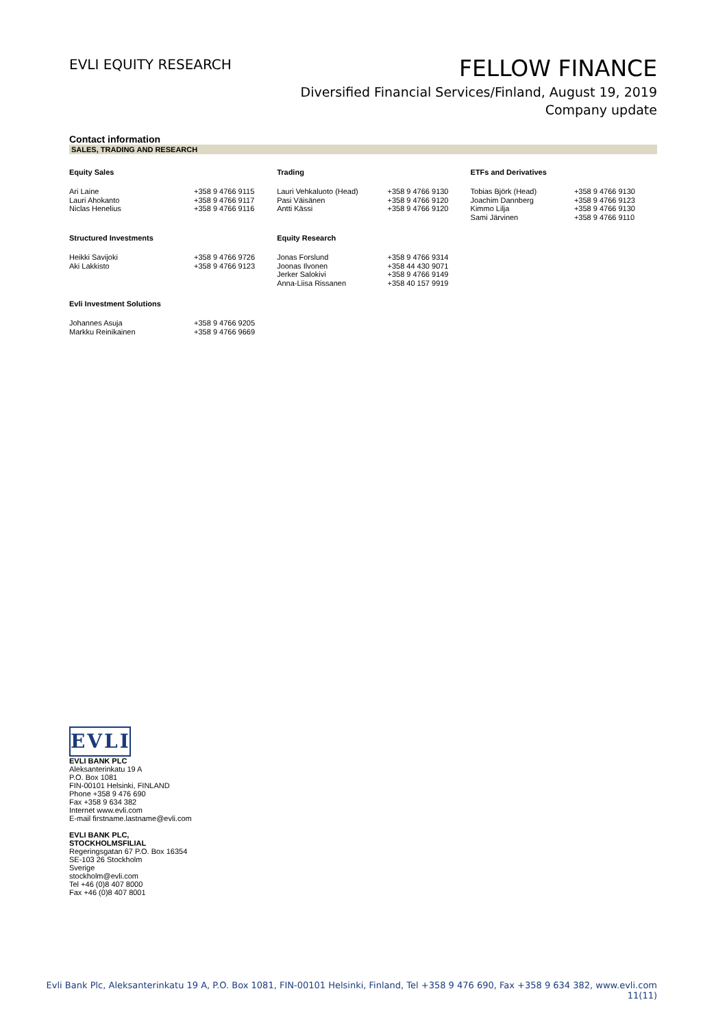EVLI EQUITY RESEARCH
FELLOW FINANCE
Diversified Financial Services/Finland, August 19, 2019
Company update
Contact information
SALES, TRADING AND RESEARCH
| Equity Sales | | Trading | | ETFs and Derivatives | |
| --- | --- | --- | --- | --- | --- |
| Ari Laine Lauri Ahokanto Niclas Henelius | +358 9 4766 9115 +358 9 4766 9117 +358 9 4766 9116 | Lauri Vehkaluoto (Head) Pasi Väisänen Antti Kässi | +358 9 4766 9130 +358 9 4766 9120 +358 9 4766 9120 | Tobias Björk (Head) Joachim Dannberg Kimmo Lilja Sami Järvinen | +358 9 4766 9130 +358 9 4766 9123 +358 9 4766 9130 +358 9 4766 9110 |
| Structured Investments | | Equity Research | | | |
| Heikki Savijoki Aki Lakkisto | +358 9 4766 9726 +358 9 4766 9123 | Jonas Forslund Joonas Ilvonen Jerker Salokivi Anna-Liisa Rissanen | +358 9 4766 9314 +358 44 430 9071 +358 9 4766 9149 +358 40 157 9919 | | |
| Evli Investment Solutions | | | | | |
| Johannes Asuja Markku Reinikainen | +358 9 4766 9205 +358 9 4766 9669 | | | | |
EVLI
EVLI BANK PLC
Aleksanterinkatu 19 A
P.O. Box 1081
FIN-00101 Helsinki, FINLAND
Phone +358 9 476 690
Fax +358 9 634 382
Internet www.evli.com
E-mail firstname.lastname@evli.com
EVLI BANK PLC,
STOCKHOLMSFILIAL
Regeringsgatan 67 P.O. Box 16354
SE-103 26 Stockholm
Sverige
stockholm@evli.com
Tel +46 (0)8 407 8000
Fax +46 (0)8 407 8001
Evli Bank Plc, Aleksanterinkatu 19 A, P.O. Box 1081, FIN-00101 Helsinki, Finland, Tel +358 9 476 690, Fax +358 9 634 382, www.evli.com
11(11)